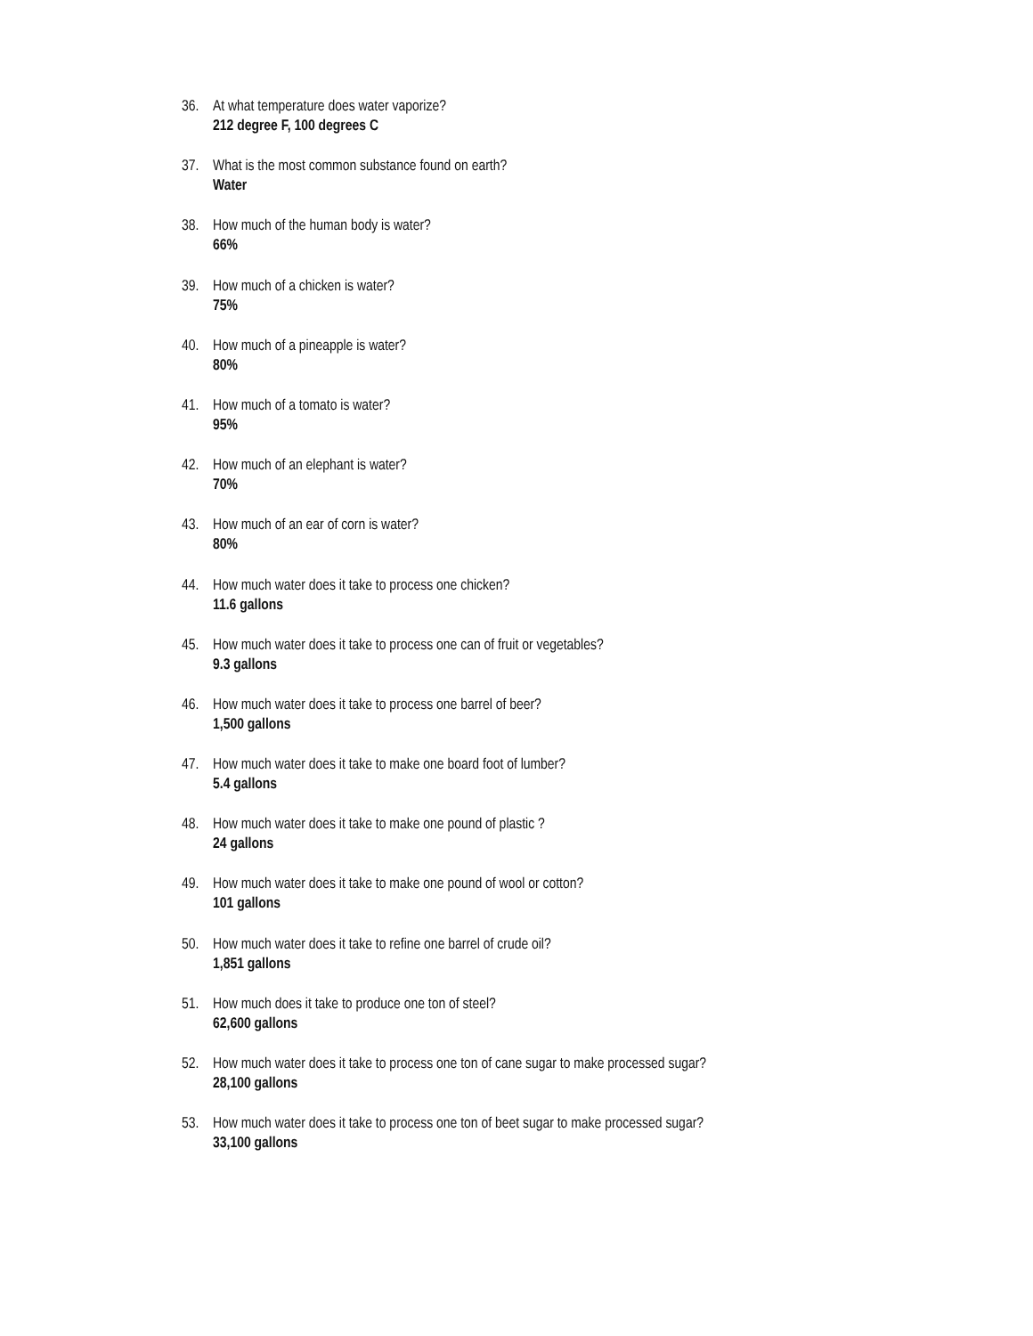36. At what temperature does water vaporize?
212 degree F, 100 degrees C
37. What is the most common substance found on earth?
Water
38. How much of the human body is water?
66%
39. How much of a chicken is water?
75%
40. How much of a pineapple is water?
80%
41. How much of a tomato is water?
95%
42. How much of an elephant is water?
70%
43. How much of an ear of corn is water?
80%
44. How much water does it take to process one chicken?
11.6 gallons
45. How much water does it take to process one can of fruit or vegetables?
9.3 gallons
46. How much water does it take to process one barrel of beer?
1,500 gallons
47. How much water does it take to make one board foot of lumber?
5.4 gallons
48. How much water does it take to make one pound of plastic ?
24 gallons
49. How much water does it take to make one pound of wool or cotton?
101 gallons
50. How much water does it take to refine one barrel of crude oil?
1,851 gallons
51. How much does it take to produce one ton of steel?
62,600 gallons
52. How much water does it take to process one ton of cane sugar to make processed sugar?
28,100 gallons
53. How much water does it take to process one ton of beet sugar to make processed sugar?
33,100 gallons